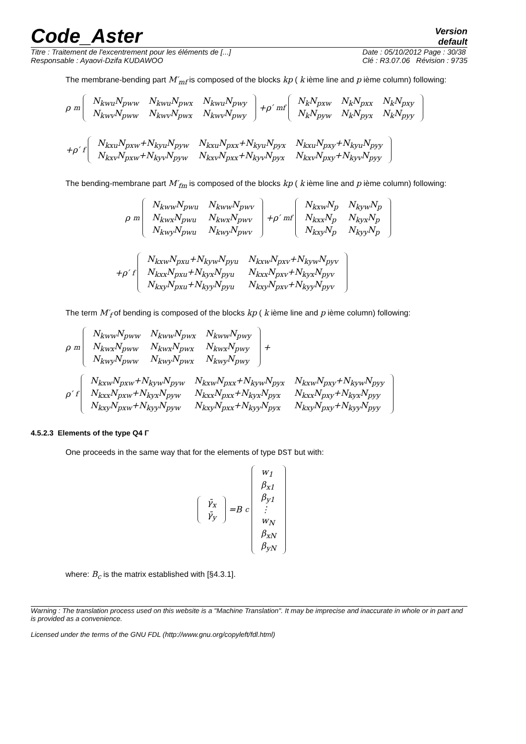Code_Aster
Version
default
Titre : Traitement de l'excentrement pour les éléments de [...]
Responsable : Ayaovi-Dzifa KUDAWOO
Date : 05/10/2012 Page : 30/38
Clé : R3.07.06 Révision : 9735
The membrane-bending part M′<sub>mf</sub> is composed of the blocks kp ( k ième line and p ième column) following:
ρ<sub>m</sub>
| N<sub>kwu</sub>N<sub>pww</sub> | N<sub>kwu</sub>N<sub>pwx</sub> | N<sub>kwu</sub>N<sub>pwy</sub> |
| N<sub>kwv</sub>N<sub>pww</sub> | N<sub>kwv</sub>N<sub>pwx</sub> | N<sub>kwv</sub>N<sub>pwy</sub> |
+ρ′<sub>mf</sub>
| N<sub>k</sub>N<sub>pxw</sub> | N<sub>k</sub>N<sub>pxx</sub> | N<sub>k</sub>N<sub>pxy</sub> |
| N<sub>k</sub>N<sub>pyw</sub> | N<sub>k</sub>N<sub>pyx</sub> | N<sub>k</sub>N<sub>pyy</sub> |
+ρ′<sub>f</sub>
| N<sub>kxu</sub>N<sub>pxw</sub>+N<sub>kyu</sub>N<sub>pyw</sub> | N<sub>kxu</sub>N<sub>pxx</sub>+N<sub>kyu</sub>N<sub>pyx</sub> | N<sub>kxu</sub>N<sub>pxy</sub>+N<sub>kyu</sub>N<sub>pyy</sub> |
| N<sub>kxv</sub>N<sub>pxw</sub>+N<sub>kyv</sub>N<sub>pyw</sub> | N<sub>kxv</sub>N<sub>pxx</sub>+N<sub>kyv</sub>N<sub>pyx</sub> | N<sub>kxv</sub>N<sub>pxy</sub>+N<sub>kyv</sub>N<sub>pyy</sub> |
The bending-membrane part M′<sub>fm</sub> is composed of the blocks kp ( k ième line and p ième column) following:
ρ<sub>m</sub>
| N<sub>kww</sub>N<sub>pwu</sub> | N<sub>kww</sub>N<sub>pwv</sub> |
| N<sub>kwx</sub>N<sub>pwu</sub> | N<sub>kwx</sub>N<sub>pwv</sub> |
| N<sub>kwy</sub>N<sub>pwu</sub> | N<sub>kwy</sub>N<sub>pwv</sub> |
+ρ′<sub>mf</sub>
| N<sub>kxw</sub>N<sub>p</sub> | N<sub>kyw</sub>N<sub>p</sub> |
| N<sub>kxx</sub>N<sub>p</sub> | N<sub>kyx</sub>N<sub>p</sub> |
| N<sub>kxy</sub>N<sub>p</sub> | N<sub>kyy</sub>N<sub>p</sub> |
+ρ′<sub>f</sub>
| N<sub>kxw</sub>N<sub>pxu</sub>+N<sub>kyw</sub>N<sub>pyu</sub> | N<sub>kxw</sub>N<sub>pxv</sub>+N<sub>kyw</sub>N<sub>pyv</sub> |
| N<sub>kxx</sub>N<sub>pxu</sub>+N<sub>kyx</sub>N<sub>pyu</sub> | N<sub>kxx</sub>N<sub>pxv</sub>+N<sub>kyx</sub>N<sub>pyv</sub> |
| N<sub>kxy</sub>N<sub>pxu</sub>+N<sub>kyy</sub>N<sub>pyu</sub> | N<sub>kxy</sub>N<sub>pxv</sub>+N<sub>kyy</sub>N<sub>pyv</sub> |
The term M′<sub>f</sub> of bending is composed of the blocks kp ( k ième line and p ième column) following:
ρ<sub>m</sub>
| N<sub>kww</sub>N<sub>pww</sub> | N<sub>kww</sub>N<sub>pwx</sub> | N<sub>kww</sub>N<sub>pwy</sub> |
| N<sub>kwx</sub>N<sub>pww</sub> | N<sub>kwx</sub>N<sub>pwx</sub> | N<sub>kwx</sub>N<sub>pwy</sub> |
| N<sub>kwy</sub>N<sub>pww</sub> | N<sub>kwy</sub>N<sub>pwx</sub> | N<sub>kwy</sub>N<sub>pwy</sub> |
+
ρ′<sub>f</sub>
| N<sub>kxw</sub>N<sub>pxw</sub>+N<sub>kyw</sub>N<sub>pyw</sub> | N<sub>kxw</sub>N<sub>pxx</sub>+N<sub>kyw</sub>N<sub>pyx</sub> | N<sub>kxw</sub>N<sub>pxy</sub>+N<sub>kyw</sub>N<sub>pyy</sub> |
| N<sub>kxx</sub>N<sub>pxw</sub>+N<sub>kyx</sub>N<sub>pyw</sub> | N<sub>kxx</sub>N<sub>pxx</sub>+N<sub>kyx</sub>N<sub>pyx</sub> | N<sub>kxx</sub>N<sub>pxy</sub>+N<sub>kyx</sub>N<sub>pyy</sub> |
| N<sub>kxy</sub>N<sub>pxw</sub>+N<sub>kyy</sub>N<sub>pyw</sub> | N<sub>kxy</sub>N<sub>pxx</sub>+N<sub>kyy</sub>N<sub>pyx</sub> | N<sub>kxy</sub>N<sub>pxy</sub>+N<sub>kyy</sub>N<sub>pyy</sub> |
4.5.2.3 Elements of the type Q4 Γ
One proceeds in the same way that for the elements of type DST but with:
| γ̄<sub>x</sub> |
| γ̄<sub>y</sub> |
=B<sub>c</sub>
| w<sub>1</sub> |
| β<sub>x1</sub> |
| β<sub>y1</sub> |
| ⋮ |
| w<sub>N</sub> |
| β<sub>xN</sub> |
| β<sub>yN</sub> |
where: B<sub>c</sub> is the matrix established with [§4.3.1].
Warning : The translation process used on this website is a "Machine Translation". It may be imprecise and inaccurate in whole or in part and is provided as a convenience.
Licensed under the terms of the GNU FDL (http://www.gnu.org/copyleft/fdl.html)